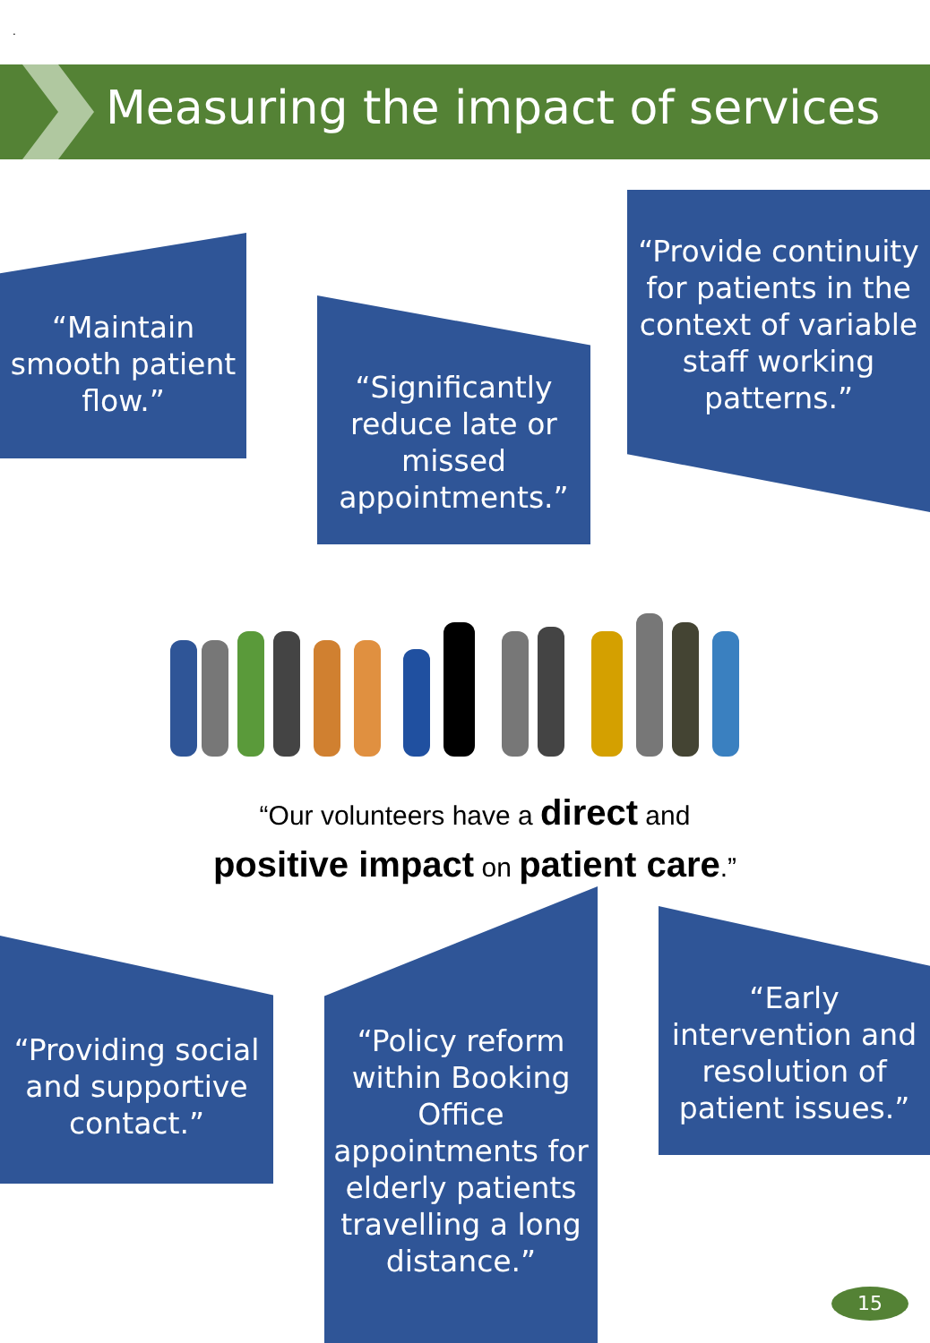.
Measuring the impact of services
“Maintain smooth patient flow.”
“Significantly reduce late or missed appointments.”
“Provide continuity for patients in the context of variable staff working patterns.”
“Our volunteers have a direct and
positive impact on patient care.”
“Providing social and supportive contact.”
“Policy reform within Booking Office appointments for elderly patients travelling a long distance.”
“Early intervention and resolution of patient issues.”
15